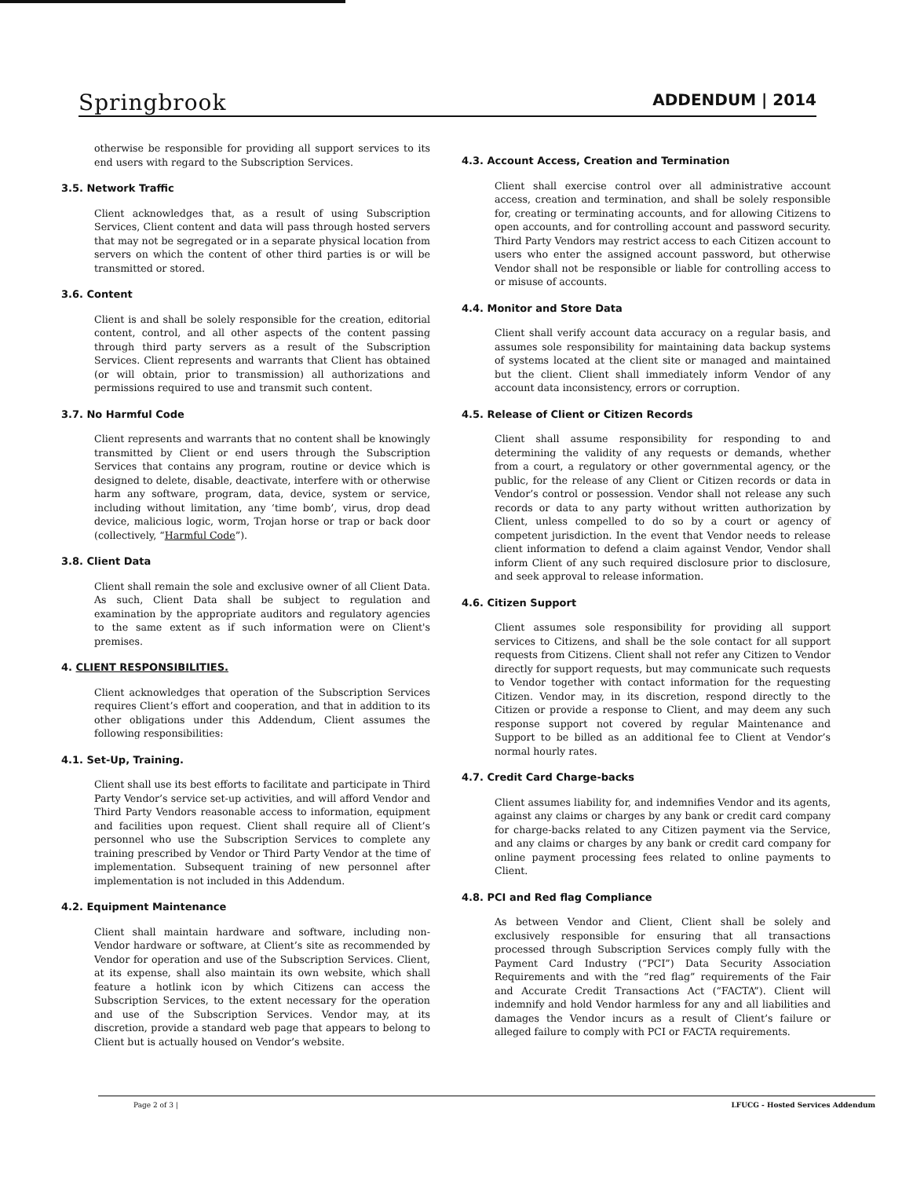Springbrook
ADDENDUM | 2014
otherwise be responsible for providing all support services to its end users with regard to the Subscription Services.
3.5. Network Traffic
Client acknowledges that, as a result of using Subscription Services, Client content and data will pass through hosted servers that may not be segregated or in a separate physical location from servers on which the content of other third parties is or will be transmitted or stored.
3.6. Content
Client is and shall be solely responsible for the creation, editorial content, control, and all other aspects of the content passing through third party servers as a result of the Subscription Services. Client represents and warrants that Client has obtained (or will obtain, prior to transmission) all authorizations and permissions required to use and transmit such content.
3.7. No Harmful Code
Client represents and warrants that no content shall be knowingly transmitted by Client or end users through the Subscription Services that contains any program, routine or device which is designed to delete, disable, deactivate, interfere with or otherwise harm any software, program, data, device, system or service, including without limitation, any ‘time bomb’, virus, drop dead device, malicious logic, worm, Trojan horse or trap or back door (collectively, “Harmful Code”).
3.8. Client Data
Client shall remain the sole and exclusive owner of all Client Data. As such, Client Data shall be subject to regulation and examination by the appropriate auditors and regulatory agencies to the same extent as if such information were on Client's premises.
4. CLIENT RESPONSIBILITIES.
Client acknowledges that operation of the Subscription Services requires Client’s effort and cooperation, and that in addition to its other obligations under this Addendum, Client assumes the following responsibilities:
4.1. Set-Up, Training.
Client shall use its best efforts to facilitate and participate in Third Party Vendor’s service set-up activities, and will afford Vendor and Third Party Vendors reasonable access to information, equipment and facilities upon request. Client shall require all of Client’s personnel who use the Subscription Services to complete any training prescribed by Vendor or Third Party Vendor at the time of implementation. Subsequent training of new personnel after implementation is not included in this Addendum.
4.2. Equipment Maintenance
Client shall maintain hardware and software, including non-Vendor hardware or software, at Client’s site as recommended by Vendor for operation and use of the Subscription Services. Client, at its expense, shall also maintain its own website, which shall feature a hotlink icon by which Citizens can access the Subscription Services, to the extent necessary for the operation and use of the Subscription Services. Vendor may, at its discretion, provide a standard web page that appears to belong to Client but is actually housed on Vendor’s website.
4.3. Account Access, Creation and Termination
Client shall exercise control over all administrative account access, creation and termination, and shall be solely responsible for, creating or terminating accounts, and for allowing Citizens to open accounts, and for controlling account and password security. Third Party Vendors may restrict access to each Citizen account to users who enter the assigned account password, but otherwise Vendor shall not be responsible or liable for controlling access to or misuse of accounts.
4.4. Monitor and Store Data
Client shall verify account data accuracy on a regular basis, and assumes sole responsibility for maintaining data backup systems of systems located at the client site or managed and maintained but the client. Client shall immediately inform Vendor of any account data inconsistency, errors or corruption.
4.5. Release of Client or Citizen Records
Client shall assume responsibility for responding to and determining the validity of any requests or demands, whether from a court, a regulatory or other governmental agency, or the public, for the release of any Client or Citizen records or data in Vendor’s control or possession. Vendor shall not release any such records or data to any party without written authorization by Client, unless compelled to do so by a court or agency of competent jurisdiction. In the event that Vendor needs to release client information to defend a claim against Vendor, Vendor shall inform Client of any such required disclosure prior to disclosure, and seek approval to release information.
4.6. Citizen Support
Client assumes sole responsibility for providing all support services to Citizens, and shall be the sole contact for all support requests from Citizens. Client shall not refer any Citizen to Vendor directly for support requests, but may communicate such requests to Vendor together with contact information for the requesting Citizen. Vendor may, in its discretion, respond directly to the Citizen or provide a response to Client, and may deem any such response support not covered by regular Maintenance and Support to be billed as an additional fee to Client at Vendor’s normal hourly rates.
4.7. Credit Card Charge-backs
Client assumes liability for, and indemnifies Vendor and its agents, against any claims or charges by any bank or credit card company for charge-backs related to any Citizen payment via the Service, and any claims or charges by any bank or credit card company for online payment processing fees related to online payments to Client.
4.8. PCI and Red flag Compliance
As between Vendor and Client, Client shall be solely and exclusively responsible for ensuring that all transactions processed through Subscription Services comply fully with the Payment Card Industry (“PCI”) Data Security Association Requirements and with the “red flag” requirements of the Fair and Accurate Credit Transactions Act (“FACTA”). Client will indemnify and hold Vendor harmless for any and all liabilities and damages the Vendor incurs as a result of Client’s failure or alleged failure to comply with PCI or FACTA requirements.
Page 2 of 3 | LFUCG - Hosted Services Addendum